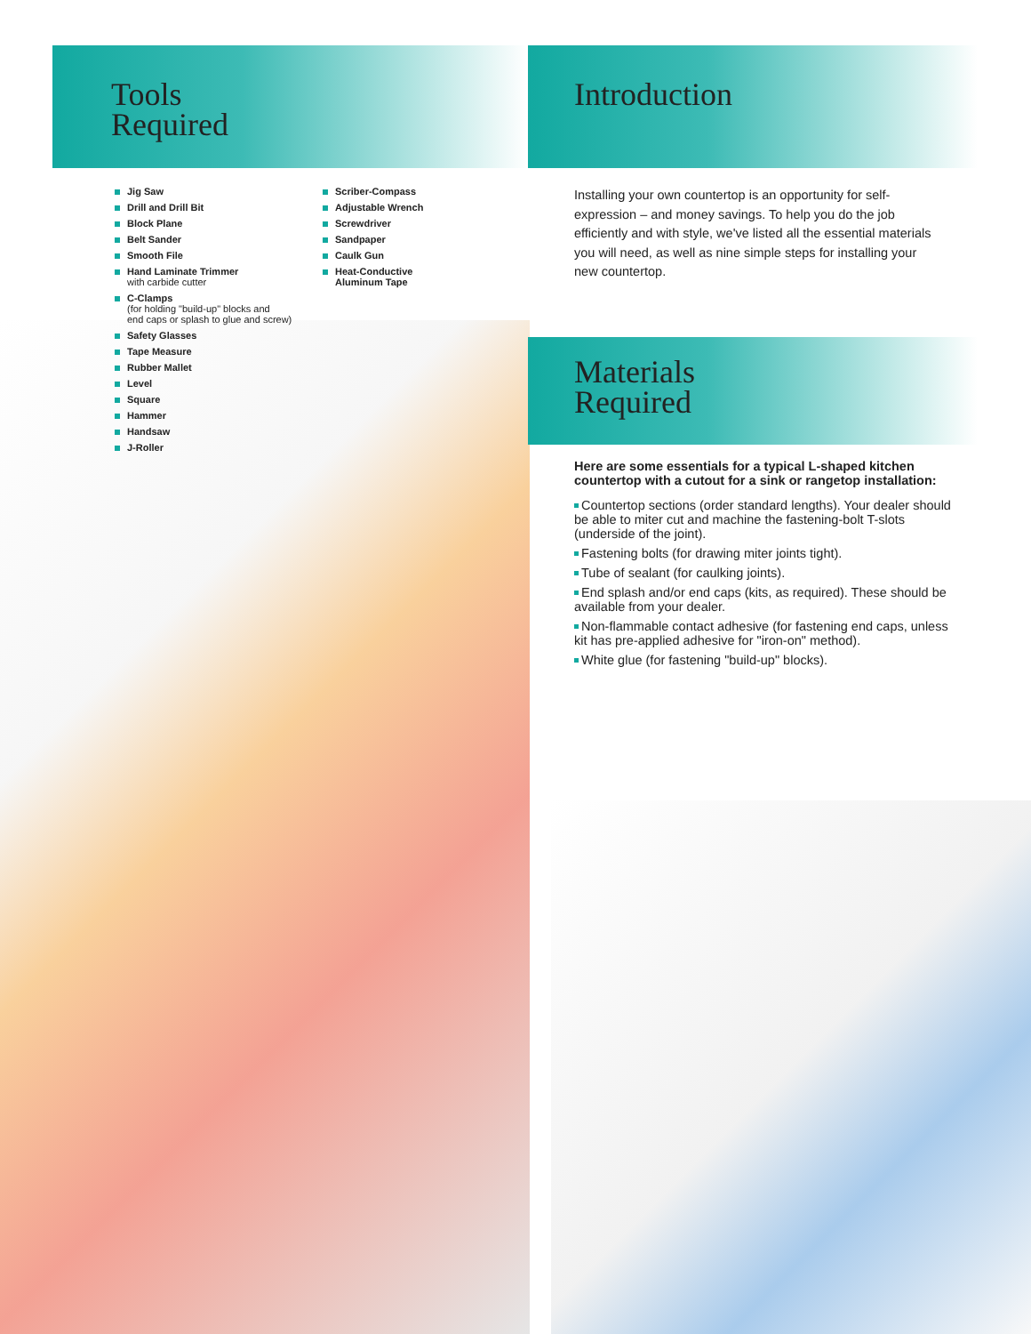Tools
Required
Jig Saw
Drill and Drill Bit
Block Plane
Belt Sander
Smooth File
Hand Laminate Trimmer
with carbide cutter
C-Clamps
(for holding "build-up" blocks and
end caps or splash to glue and screw)
Safety Glasses
Tape Measure
Rubber Mallet
Level
Square
Hammer
Handsaw
J-Roller
Scriber-Compass
Adjustable Wrench
Screwdriver
Sandpaper
Caulk Gun
Heat-Conductive
Aluminum Tape
Introduction
Installing your own countertop is an opportunity for self-expression – and money savings. To help you do the job efficiently and with style, we've listed all the essential materials you will need, as well as nine simple steps for installing your new countertop.
Materials
Required
Here are some essentials for a typical L-shaped kitchen countertop with a cutout for a sink or rangetop installation:
Countertop sections (order standard lengths). Your dealer should be able to miter cut and machine the fastening-bolt T-slots (underside of the joint).
Fastening bolts (for drawing miter joints tight).
Tube of sealant (for caulking joints).
End splash and/or end caps (kits, as required). These should be available from your dealer.
Non-flammable contact adhesive (for fastening end caps, unless kit has pre-applied adhesive for "iron-on" method).
White glue (for fastening "build-up" blocks).